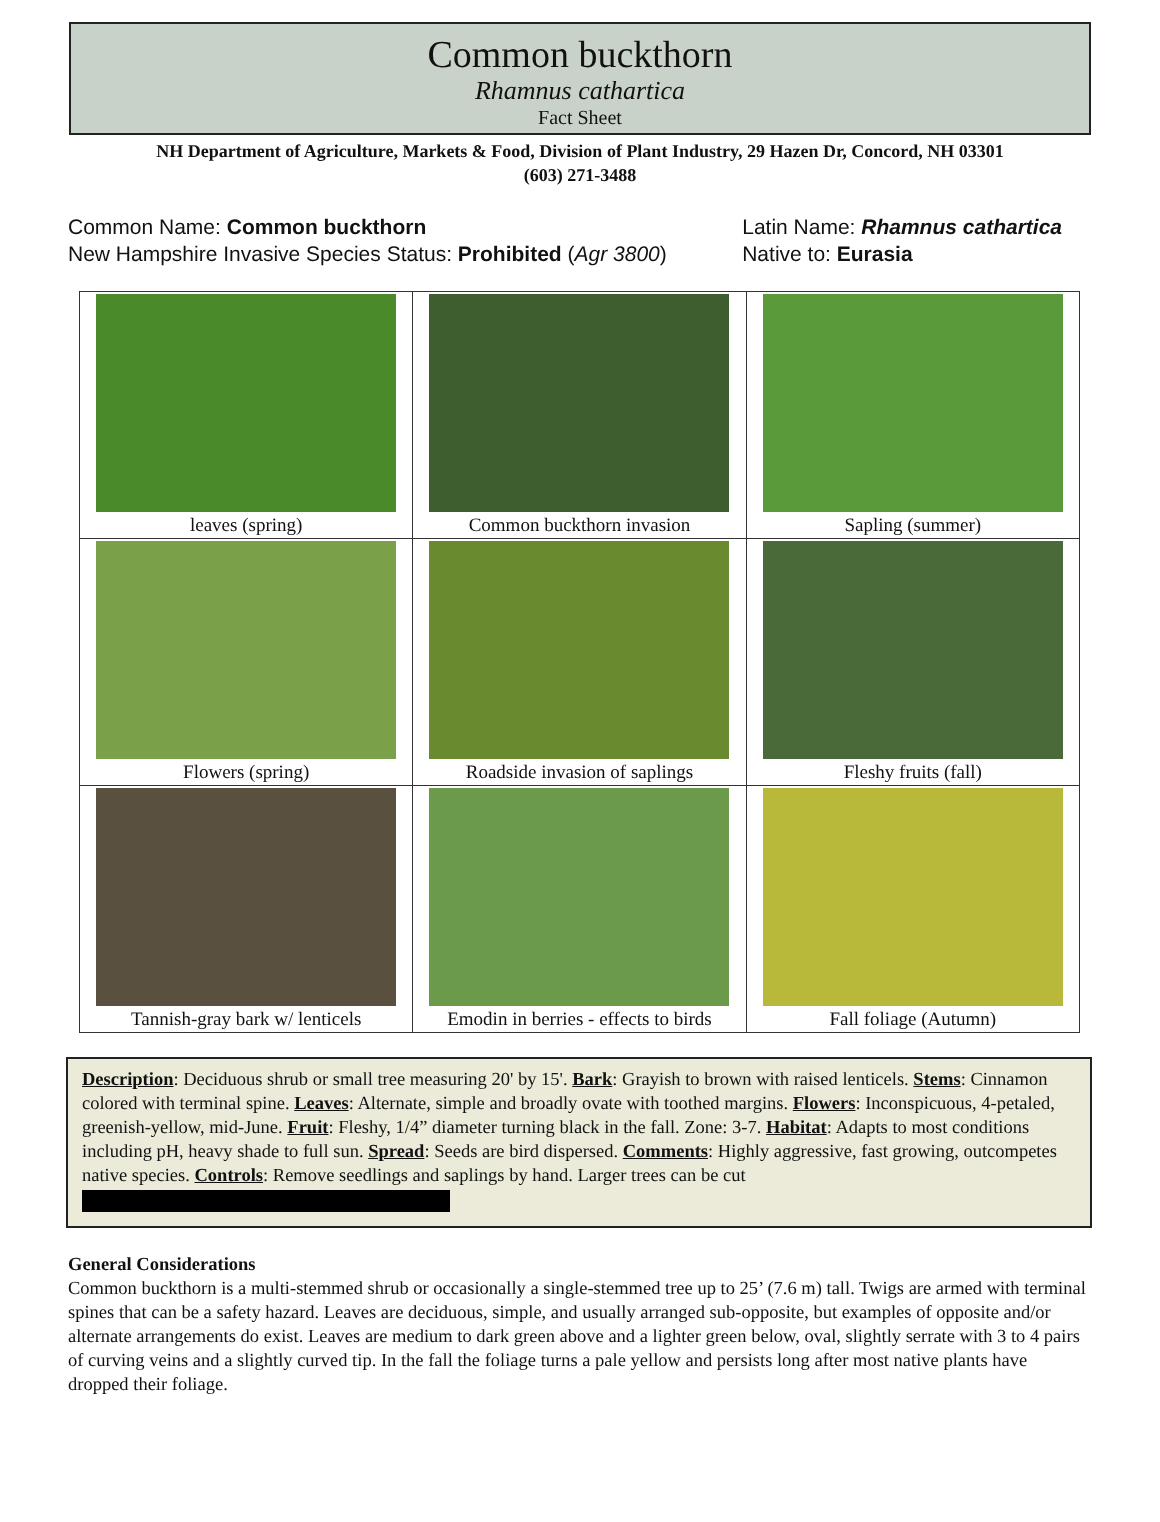Common buckthorn
Rhamnus cathartica
Fact Sheet
NH Department of Agriculture, Markets & Food, Division of Plant Industry, 29 Hazen Dr, Concord, NH 03301
(603) 271-3488
Common Name: Common buckthorn
New Hampshire Invasive Species Status: Prohibited (Agr 3800)
Latin Name: Rhamnus cathartica
Native to: Eurasia
| leaves (spring) | Common buckthorn invasion | Sapling (summer) |
| Flowers (spring) | Roadside invasion of saplings | Fleshy fruits (fall) |
| Tannish-gray bark w/ lenticels | Emodin in berries - effects to birds | Fall foliage (Autumn) |
Description: Deciduous shrub or small tree measuring 20' by 15'. Bark: Grayish to brown with raised lenticels. Stems: Cinnamon colored with terminal spine. Leaves: Alternate, simple and broadly ovate with toothed margins. Flowers: Inconspicuous, 4-petaled, greenish-yellow, mid-June. Fruit: Fleshy, 1/4” diameter turning black in the fall. Zone: 3-7. Habitat: Adapts to most conditions including pH, heavy shade to full sun. Spread: Seeds are bird dispersed. Comments: Highly aggressive, fast growing, outcompetes native species. Controls: Remove seedlings and saplings by hand. Larger trees can be cut
General Considerations
Common buckthorn is a multi-stemmed shrub or occasionally a single-stemmed tree up to 25’ (7.6 m) tall. Twigs are armed with terminal spines that can be a safety hazard. Leaves are deciduous, simple, and usually arranged sub-opposite, but examples of opposite and/or alternate arrangements do exist. Leaves are medium to dark green above and a lighter green below, oval, slightly serrate with 3 to 4 pairs of curving veins and a slightly curved tip. In the fall the foliage turns a pale yellow and persists long after most native plants have dropped their foliage.